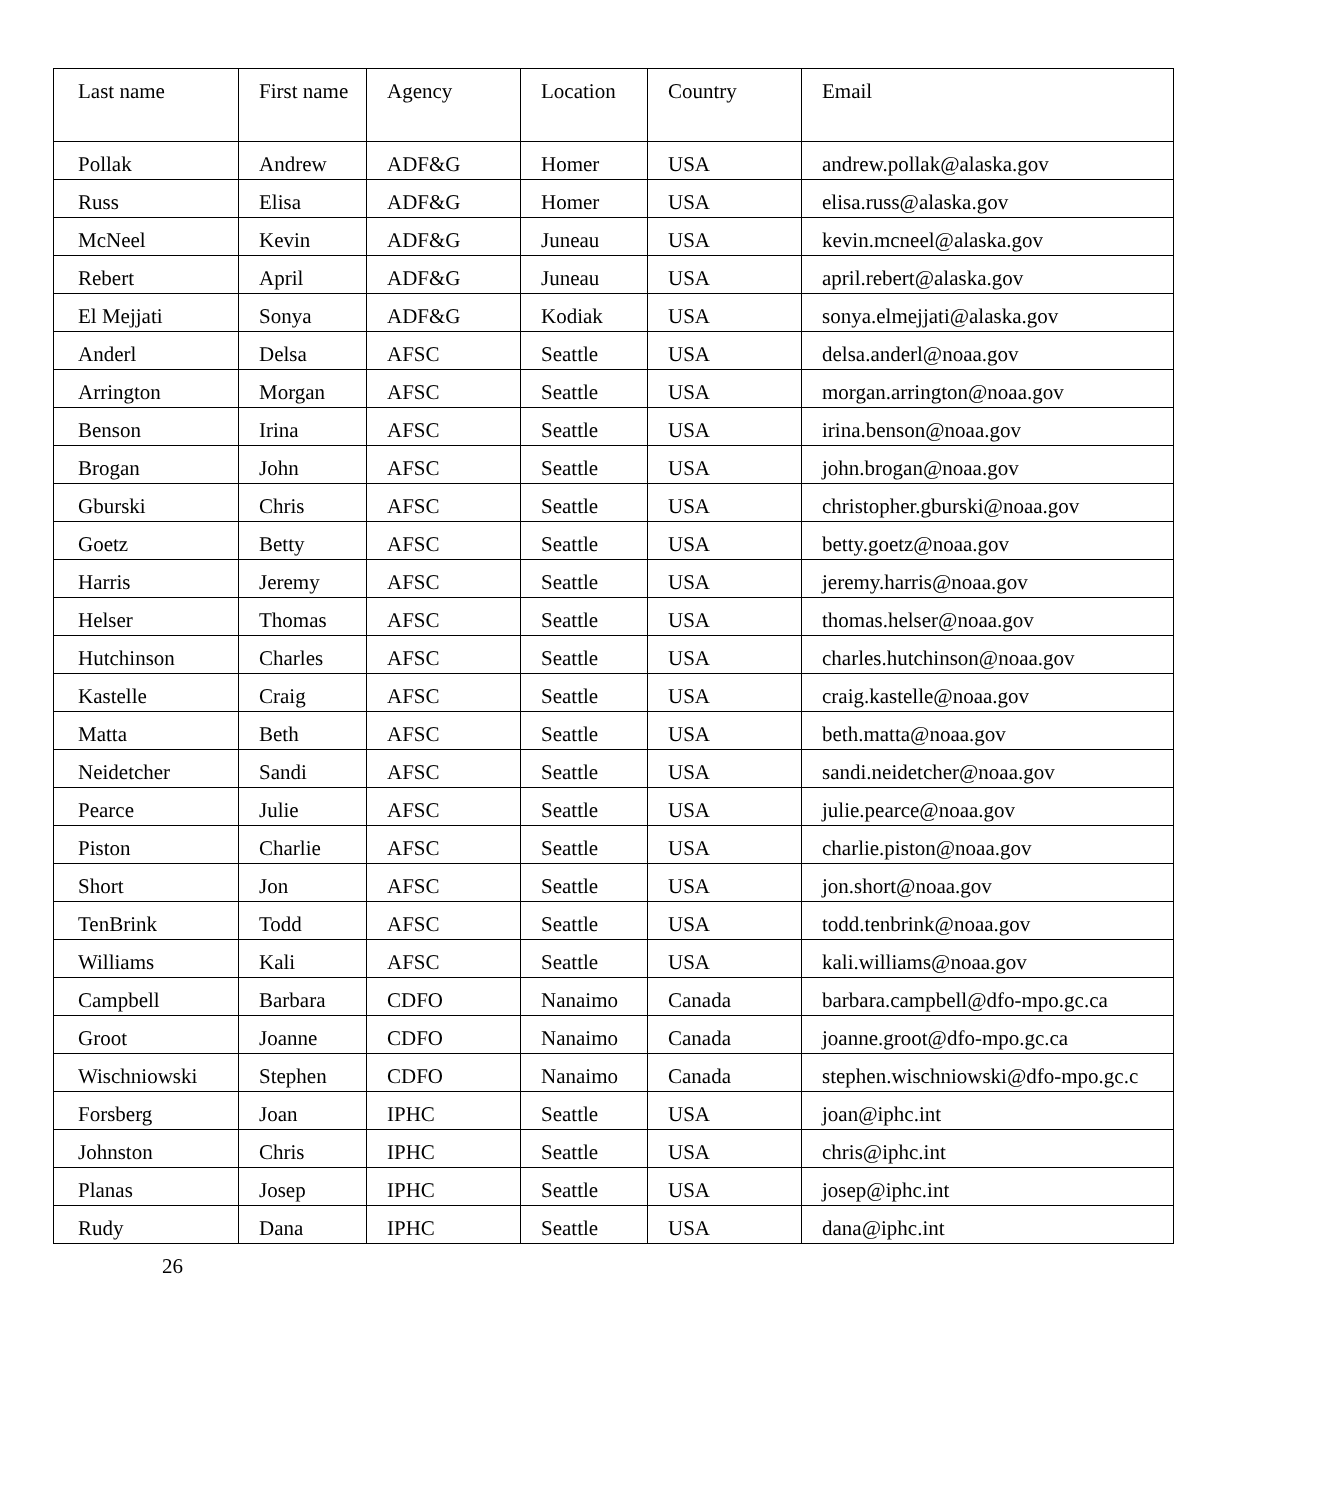| Last name | First name | Agency | Location | Country | Email |
| --- | --- | --- | --- | --- | --- |
| Pollak | Andrew | ADF&G | Homer | USA | andrew.pollak@alaska.gov |
| Russ | Elisa | ADF&G | Homer | USA | elisa.russ@alaska.gov |
| McNeel | Kevin | ADF&G | Juneau | USA | kevin.mcneel@alaska.gov |
| Rebert | April | ADF&G | Juneau | USA | april.rebert@alaska.gov |
| El Mejjati | Sonya | ADF&G | Kodiak | USA | sonya.elmejjati@alaska.gov |
| Anderl | Delsa | AFSC | Seattle | USA | delsa.anderl@noaa.gov |
| Arrington | Morgan | AFSC | Seattle | USA | morgan.arrington@noaa.gov |
| Benson | Irina | AFSC | Seattle | USA | irina.benson@noaa.gov |
| Brogan | John | AFSC | Seattle | USA | john.brogan@noaa.gov |
| Gburski | Chris | AFSC | Seattle | USA | christopher.gburski@noaa.gov |
| Goetz | Betty | AFSC | Seattle | USA | betty.goetz@noaa.gov |
| Harris | Jeremy | AFSC | Seattle | USA | jeremy.harris@noaa.gov |
| Helser | Thomas | AFSC | Seattle | USA | thomas.helser@noaa.gov |
| Hutchinson | Charles | AFSC | Seattle | USA | charles.hutchinson@noaa.gov |
| Kastelle | Craig | AFSC | Seattle | USA | craig.kastelle@noaa.gov |
| Matta | Beth | AFSC | Seattle | USA | beth.matta@noaa.gov |
| Neidetcher | Sandi | AFSC | Seattle | USA | sandi.neidetcher@noaa.gov |
| Pearce | Julie | AFSC | Seattle | USA | julie.pearce@noaa.gov |
| Piston | Charlie | AFSC | Seattle | USA | charlie.piston@noaa.gov |
| Short | Jon | AFSC | Seattle | USA | jon.short@noaa.gov |
| TenBrink | Todd | AFSC | Seattle | USA | todd.tenbrink@noaa.gov |
| Williams | Kali | AFSC | Seattle | USA | kali.williams@noaa.gov |
| Campbell | Barbara | CDFO | Nanaimo | Canada | barbara.campbell@dfo-mpo.gc.ca |
| Groot | Joanne | CDFO | Nanaimo | Canada | joanne.groot@dfo-mpo.gc.ca |
| Wischniowski | Stephen | CDFO | Nanaimo | Canada | stephen.wischniowski@dfo-mpo.gc.c |
| Forsberg | Joan | IPHC | Seattle | USA | joan@iphc.int |
| Johnston | Chris | IPHC | Seattle | USA | chris@iphc.int |
| Planas | Josep | IPHC | Seattle | USA | josep@iphc.int |
| Rudy | Dana | IPHC | Seattle | USA | dana@iphc.int |
26